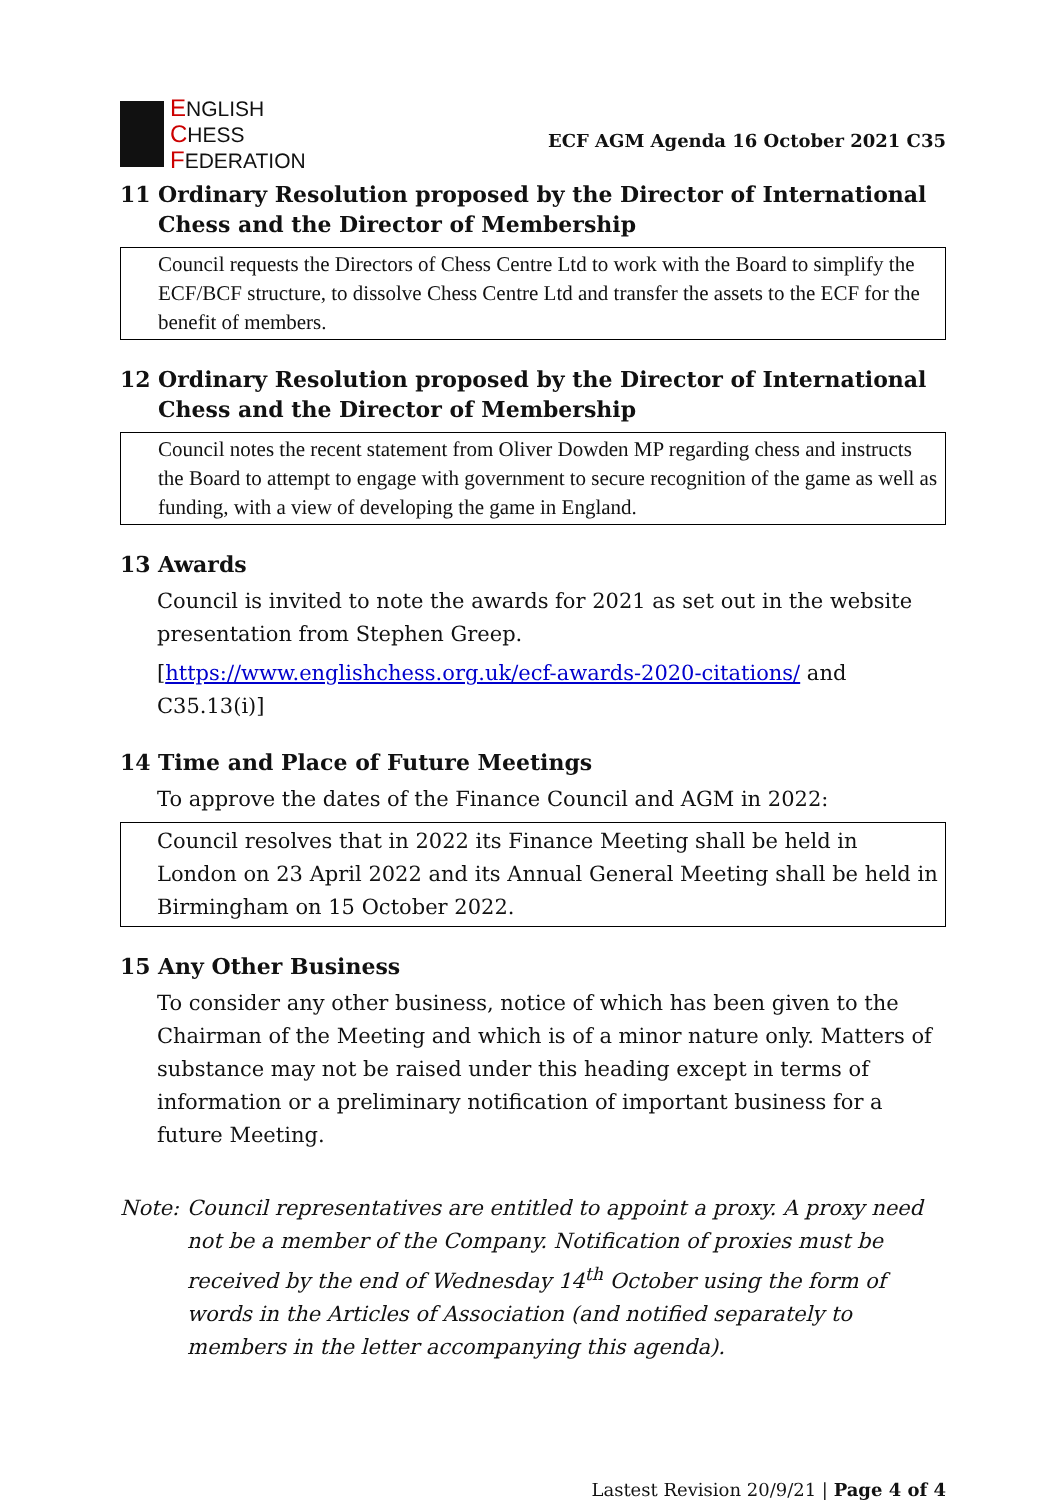ENGLISH
CHESS
FEDERATION
ECF AGM Agenda 16 October 2021 C35
11 Ordinary Resolution proposed by the Director of International Chess and the Director of Membership
Council requests the Directors of Chess Centre Ltd to work with the Board to simplify the ECF/BCF structure, to dissolve Chess Centre Ltd and transfer the assets to the ECF for the benefit of members.
12 Ordinary Resolution proposed by the Director of International Chess and the Director of Membership
Council notes the recent statement from Oliver Dowden MP regarding chess and instructs the Board to attempt to engage with government to secure recognition of the game as well as funding, with a view of developing the game in England.
13 Awards
Council is invited to note the awards for 2021 as set out in the website presentation from Stephen Greep.
[https://www.englishchess.org.uk/ecf-awards-2020-citations/ and C35.13(i)]
14 Time and Place of Future Meetings
To approve the dates of the Finance Council and AGM in 2022:
Council resolves that in 2022 its Finance Meeting shall be held in London on 23 April 2022 and its Annual General Meeting shall be held in Birmingham on 15 October 2022.
15 Any Other Business
To consider any other business, notice of which has been given to the Chairman of the Meeting and which is of a minor nature only. Matters of substance may not be raised under this heading except in terms of information or a preliminary notification of important business for a future Meeting.
Note: Council representatives are entitled to appoint a proxy. A proxy need not be a member of the Company. Notification of proxies must be received by the end of Wednesday 14<sup>th</sup> October using the form of words in the Articles of Association (and notified separately to members in the letter accompanying this agenda).
Lastest Revision 20/9/21 | Page 4 of 4